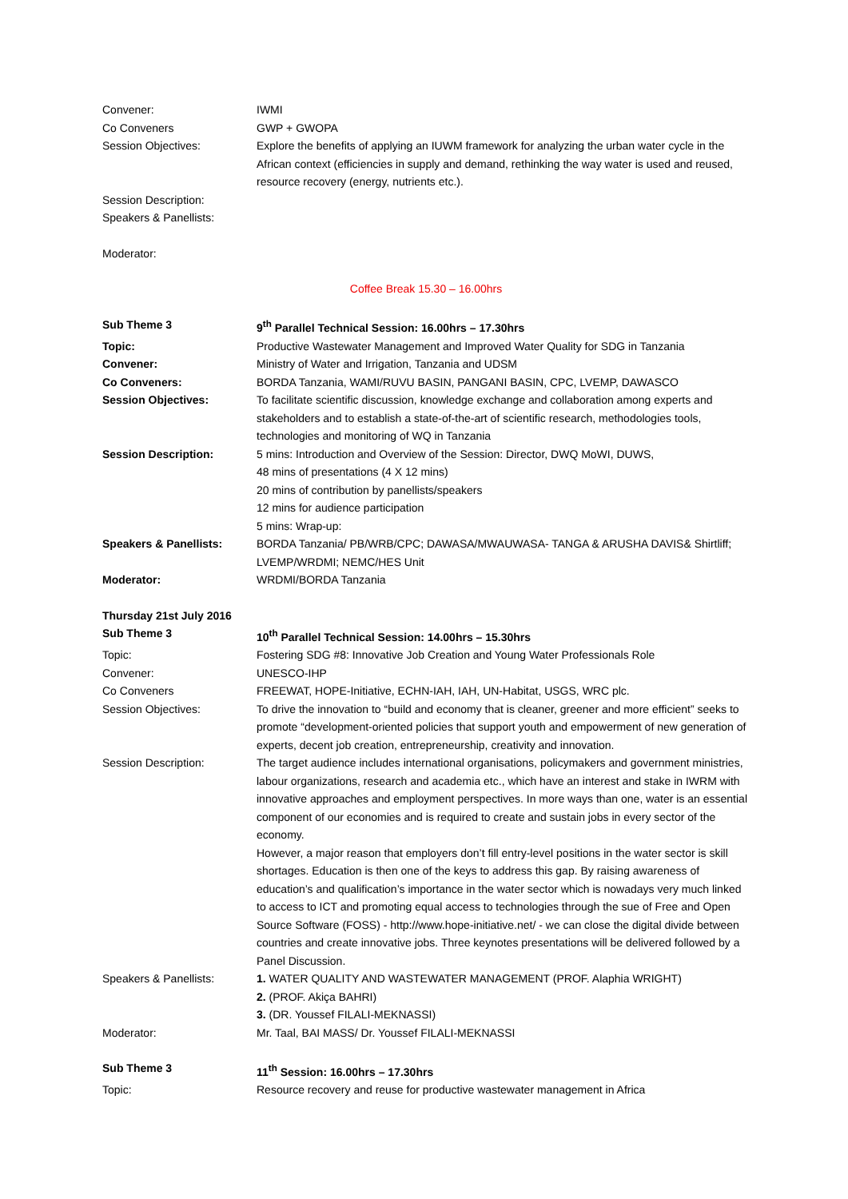| Convener: | IWMI |
| Co Conveners | GWP + GWOPA |
| Session Objectives: | Explore the benefits of applying an IUWM framework for analyzing the urban water cycle in the African context (efficiencies in supply and demand, rethinking the way water is used and reused, resource recovery (energy, nutrients etc.). |
| Session Description: | |
| Speakers & Panellists: | |
| Moderator: | |
| Coffee Break 15.30 – 16.00hrs | |
| Sub Theme 3 | 9<sup>th</sup> Parallel Technical Session: 16.00hrs – 17.30hrs |
| Topic: | Productive Wastewater Management and Improved Water Quality for SDG in Tanzania |
| Convener: | Ministry of Water and Irrigation, Tanzania and UDSM |
| Co Conveners: | BORDA Tanzania, WAMI/RUVU BASIN, PANGANI BASIN, CPC, LVEMP, DAWASCO |
| Session Objectives: | To facilitate scientific discussion, knowledge exchange and collaboration among experts and stakeholders and to establish a state-of-the-art of scientific research, methodologies tools, technologies and monitoring of WQ in Tanzania |
| Session Description: | 5 mins: Introduction and Overview of the Session: Director, DWQ MoWI, DUWS, 48 mins of presentations (4 X 12 mins) 20 mins of contribution by panellists/speakers 12 mins for audience participation 5 mins: Wrap-up: |
| Speakers & Panellists: | BORDA Tanzania/ PB/WRB/CPC; DAWASA/MWAUWASA- TANGA & ARUSHA DAVIS& Shirtliff; LVEMP/WRDMI; NEMC/HES Unit |
| Moderator: | WRDMI/BORDA Tanzania |
| Thursday 21st July 2016 | |
| Sub Theme 3 | 10<sup>th</sup> Parallel Technical Session: 14.00hrs – 15.30hrs |
| Topic: | Fostering SDG #8: Innovative Job Creation and Young Water Professionals Role |
| Convener: | UNESCO-IHP |
| Co Conveners | FREEWAT, HOPE-Initiative, ECHN-IAH, IAH, UN-Habitat, USGS, WRC plc. |
| Session Objectives: | To drive the innovation to “build and economy that is cleaner, greener and more efficient” seeks to promote “development-oriented policies that support youth and empowerment of new generation of experts, decent job creation, entrepreneurship, creativity and innovation. |
| Session Description: | The target audience includes international organisations, policymakers and government ministries, labour organizations, research and academia etc., which have an interest and stake in IWRM with innovative approaches and employment perspectives. In more ways than one, water is an essential component of our economies and is required to create and sustain jobs in every sector of the economy. However, a major reason that employers don’t fill entry-level positions in the water sector is skill shortages. Education is then one of the keys to address this gap. By raising awareness of education’s and qualification’s importance in the water sector which is nowadays very much linked to access to ICT and promoting equal access to technologies through the sue of Free and Open Source Software (FOSS) - http://www.hope-initiative.net/ - we can close the digital divide between countries and create innovative jobs. Three keynotes presentations will be delivered followed by a Panel Discussion. |
| Speakers & Panellists: | 1. WATER QUALITY AND WASTEWATER MANAGEMENT (PROF. Alaphia WRIGHT) 2. (PROF. Akiça BAHRI) 3. (DR. Youssef FILALI-MEKNASSI) |
| Moderator: | Mr. Taal, BAI MASS/ Dr. Youssef FILALI-MEKNASSI |
| Sub Theme 3 | 11<sup>th</sup> Session: 16.00hrs – 17.30hrs |
| Topic: | Resource recovery and reuse for productive wastewater management in Africa |